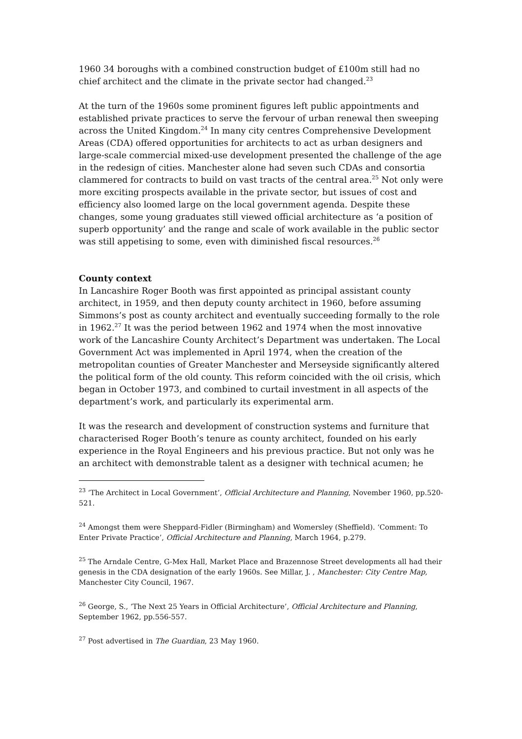1960 34 boroughs with a combined construction budget of £100m still had no chief architect and the climate in the private sector had changed.<sup>23</sup>
At the turn of the 1960s some prominent figures left public appointments and established private practices to serve the fervour of urban renewal then sweeping across the United Kingdom.<sup>24</sup> In many city centres Comprehensive Development Areas (CDA) offered opportunities for architects to act as urban designers and large-scale commercial mixed-use development presented the challenge of the age in the redesign of cities. Manchester alone had seven such CDAs and consortia clammered for contracts to build on vast tracts of the central area.<sup>25</sup> Not only were more exciting prospects available in the private sector, but issues of cost and efficiency also loomed large on the local government agenda. Despite these changes, some young graduates still viewed official architecture as ‘a position of superb opportunity’ and the range and scale of work available in the public sector was still appetising to some, even with diminished fiscal resources.<sup>26</sup>
County context
In Lancashire Roger Booth was first appointed as principal assistant county architect, in 1959, and then deputy county architect in 1960, before assuming Simmons’s post as county architect and eventually succeeding formally to the role in 1962.<sup>27</sup> It was the period between 1962 and 1974 when the most innovative work of the Lancashire County Architect’s Department was undertaken. The Local Government Act was implemented in April 1974, when the creation of the metropolitan counties of Greater Manchester and Merseyside significantly altered the political form of the old county. This reform coincided with the oil crisis, which began in October 1973, and combined to curtail investment in all aspects of the department’s work, and particularly its experimental arm.
It was the research and development of construction systems and furniture that characterised Roger Booth’s tenure as county architect, founded on his early experience in the Royal Engineers and his previous practice. But not only was he an architect with demonstrable talent as a designer with technical acumen; he
<sup>23</sup> ‘The Architect in Local Government’, Official Architecture and Planning, November 1960, pp.520-521.
<sup>24</sup> Amongst them were Sheppard-Fidler (Birmingham) and Womersley (Sheffield). ‘Comment: To Enter Private Practice’, Official Architecture and Planning, March 1964, p.279.
<sup>25</sup> The Arndale Centre, G-Mex Hall, Market Place and Brazennose Street developments all had their genesis in the CDA designation of the early 1960s. See Millar, J. , Manchester: City Centre Map, Manchester City Council, 1967.
<sup>26</sup> George, S., ‘The Next 25 Years in Official Architecture’, Official Architecture and Planning, September 1962, pp.556-557.
<sup>27</sup> Post advertised in The Guardian, 23 May 1960.